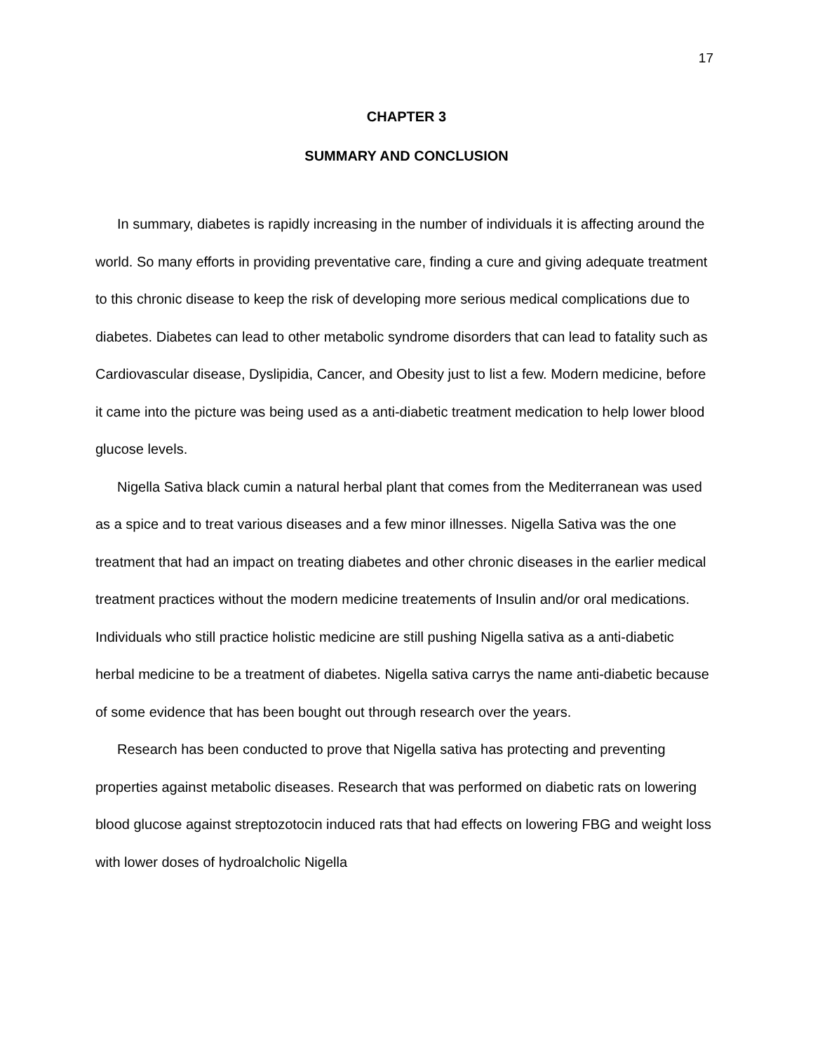17
CHAPTER 3
SUMMARY AND CONCLUSION
In summary, diabetes is rapidly increasing in the number of individuals it is affecting around the world. So many efforts in providing preventative care, finding a cure and giving adequate treatment to this chronic disease to keep the risk of developing more serious medical complications due to diabetes. Diabetes can lead to other metabolic syndrome disorders that can lead to fatality such as Cardiovascular disease, Dyslipidia, Cancer, and Obesity just to list a few. Modern medicine, before it came into the picture was being used as a anti-diabetic treatment medication to help lower blood glucose levels.
Nigella Sativa black cumin a natural herbal plant that comes from the Mediterranean was used as a spice and to treat various diseases and a few minor illnesses. Nigella Sativa was the one treatment that had an impact on treating diabetes and other chronic diseases in the earlier medical treatment practices without the modern medicine treatements of Insulin and/or oral medications. Individuals who still practice holistic medicine are still pushing Nigella sativa as a anti-diabetic herbal medicine to be a treatment of diabetes. Nigella sativa carrys the name anti-diabetic because of some evidence that has been bought out through research over the years.
Research has been conducted to prove that Nigella sativa has protecting and preventing properties against metabolic diseases. Research that was performed on diabetic rats on lowering blood glucose against streptozotocin induced rats that had effects on lowering FBG and weight loss with lower doses of hydroalcholic Nigella